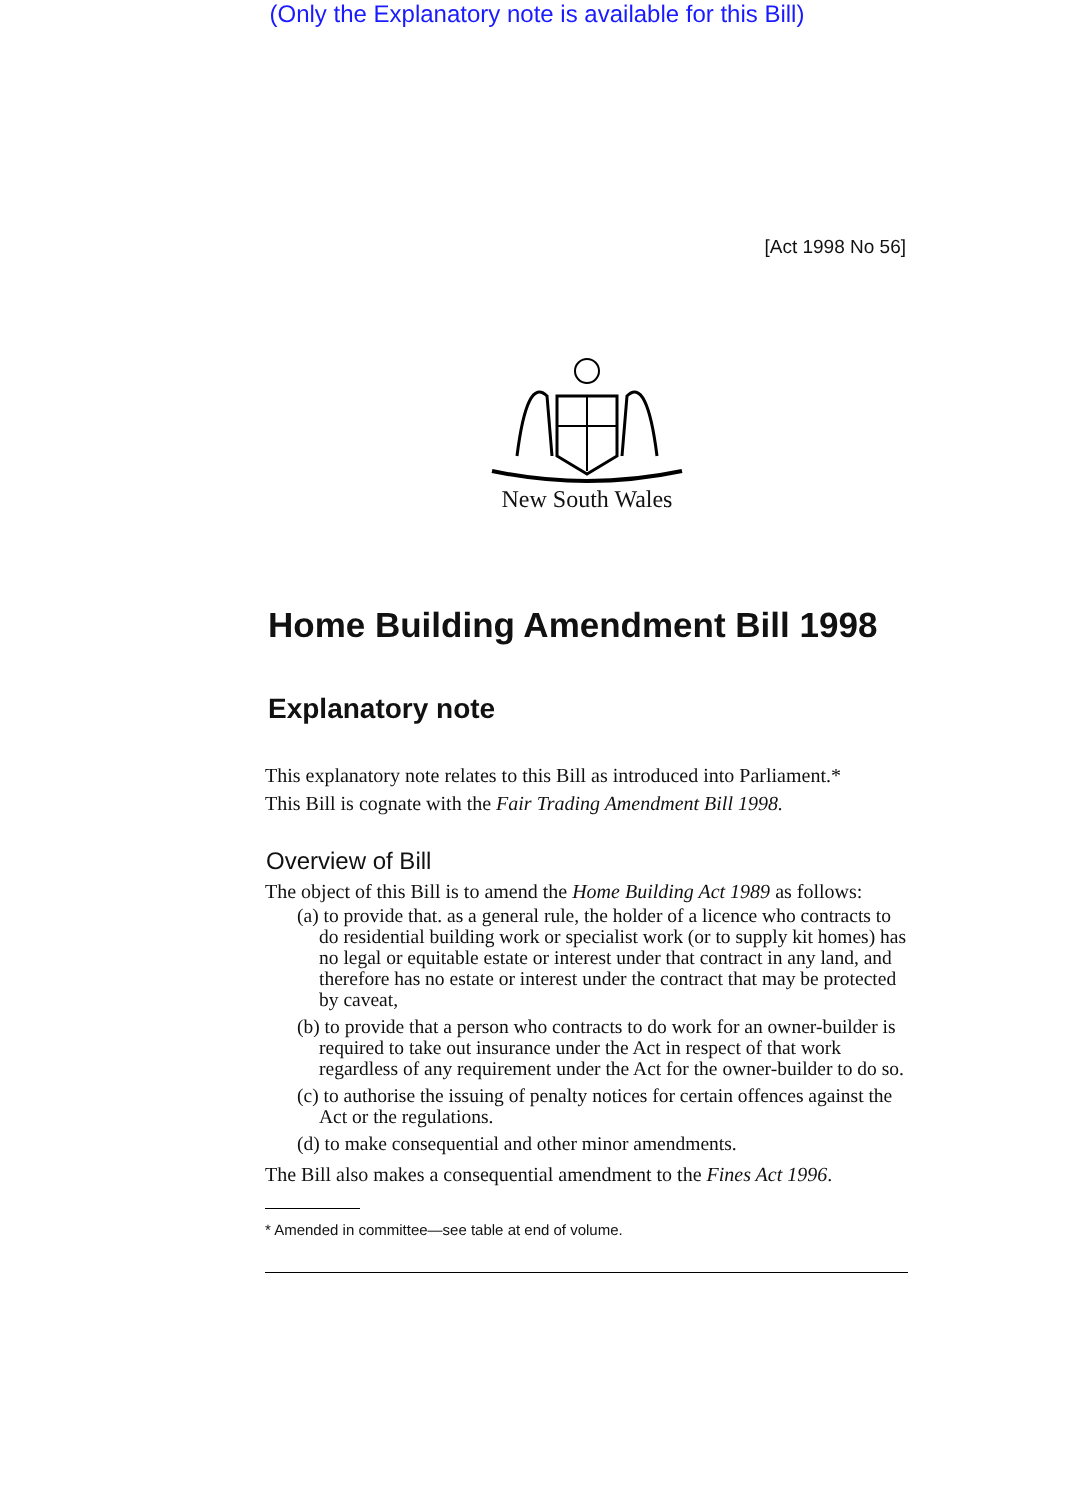(Only the Explanatory note is available for this Bill)
[Act 1998 No 56]
New South Wales
Home Building Amendment Bill 1998
Explanatory note
This explanatory note relates to this Bill as introduced into Parliament.*
This Bill is cognate with the Fair Trading Amendment Bill 1998.
Overview of Bill
The object of this Bill is to amend the Home Building Act 1989 as follows:
(a) to provide that. as a general rule, the holder of a licence who contracts to do residential building work or specialist work (or to supply kit homes) has no legal or equitable estate or interest under that contract in any land, and therefore has no estate or interest under the contract that may be protected by caveat,
(b) to provide that a person who contracts to do work for an owner-builder is required to take out insurance under the Act in respect of that work regardless of any requirement under the Act for the owner-builder to do so.
(c) to authorise the issuing of penalty notices for certain offences against the Act or the regulations.
(d) to make consequential and other minor amendments.
The Bill also makes a consequential amendment to the Fines Act 1996.
* Amended in committee—see table at end of volume.